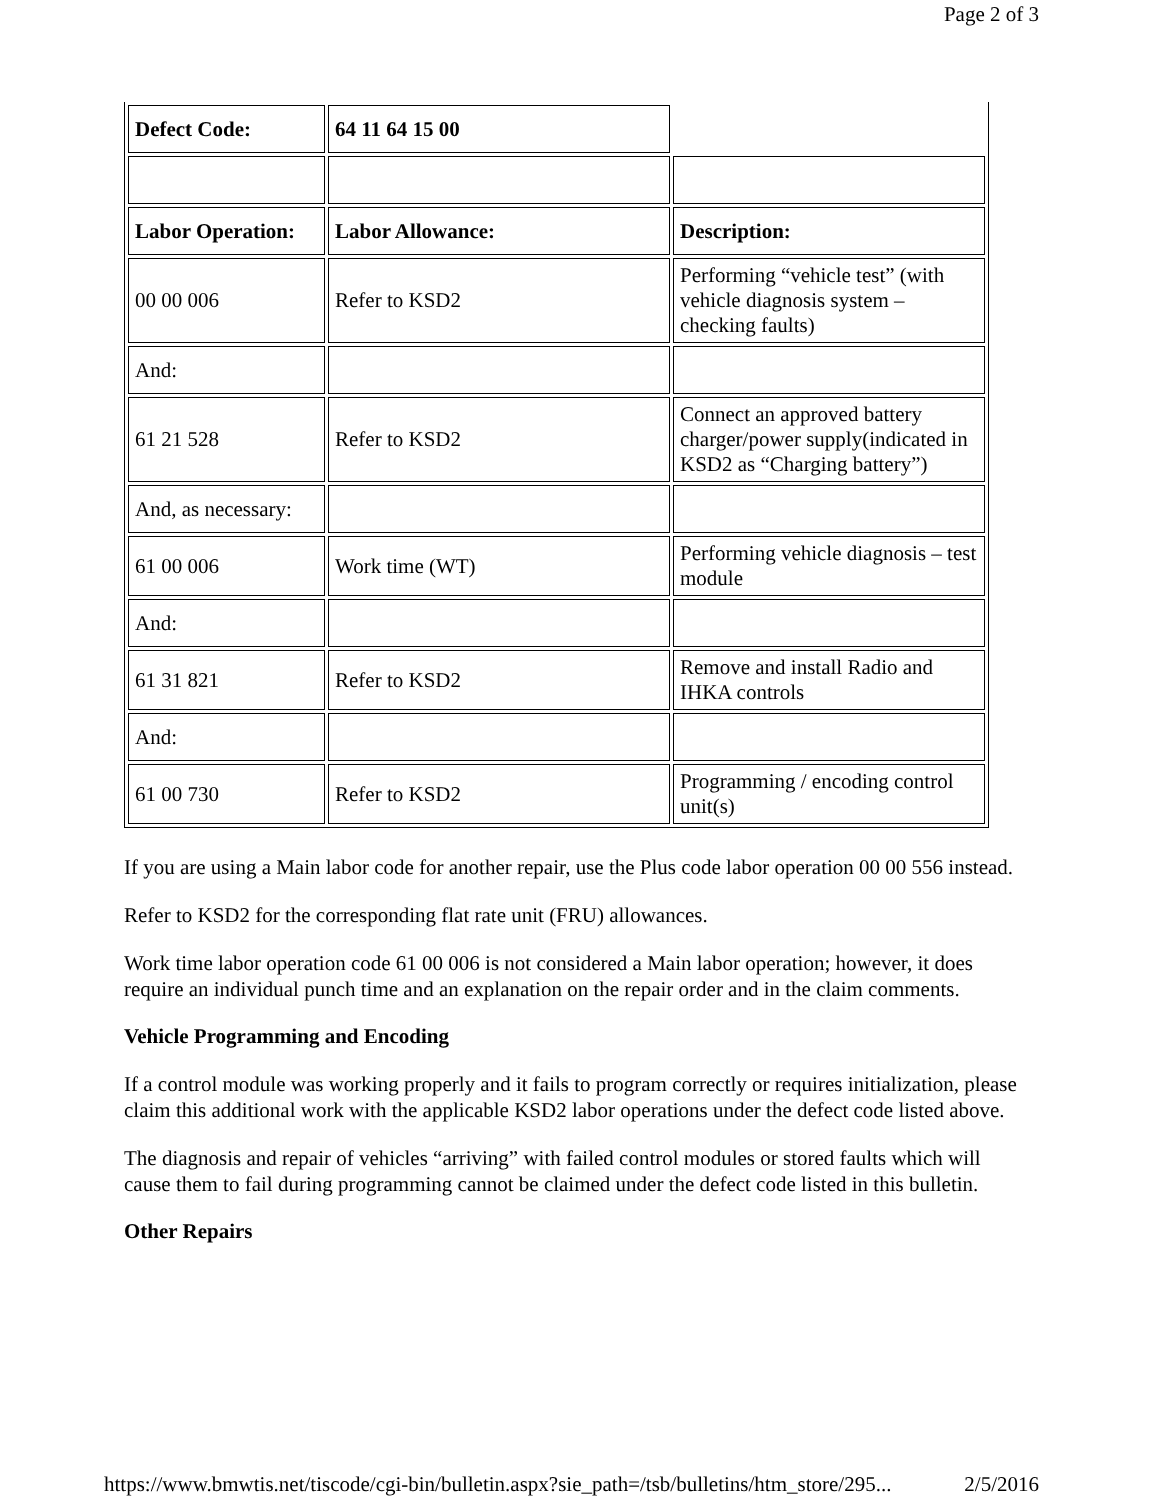Page 2 of 3
| Defect Code: | 64 11 64 15 00 | |
| Labor Operation: | Labor Allowance: | Description: |
| 00 00 006 | Refer to KSD2 | Performing “vehicle test” (with vehicle diagnosis system – checking faults) |
| And: | | |
| 61 21 528 | Refer to KSD2 | Connect an approved battery charger/power supply(indicated in KSD2 as “Charging battery”) |
| And, as necessary: | | |
| 61 00 006 | Work time (WT) | Performing vehicle diagnosis – test module |
| And: | | |
| 61 31 821 | Refer to KSD2 | Remove and install Radio and IHKA controls |
| And: | | |
| 61 00 730 | Refer to KSD2 | Programming / encoding control unit(s) |
If you are using a Main labor code for another repair, use the Plus code labor operation 00 00 556 instead.
Refer to KSD2 for the corresponding flat rate unit (FRU) allowances.
Work time labor operation code 61 00 006 is not considered a Main labor operation; however, it does require an individual punch time and an explanation on the repair order and in the claim comments.
Vehicle Programming and Encoding
If a control module was working properly and it fails to program correctly or requires initialization, please claim this additional work with the applicable KSD2 labor operations under the defect code listed above.
The diagnosis and repair of vehicles “arriving” with failed control modules or stored faults which will cause them to fail during programming cannot be claimed under the defect code listed in this bulletin.
Other Repairs
https://www.bmwtis.net/tiscode/cgi-bin/bulletin.aspx?sie_path=/tsb/bulletins/htm_store/295... 2/5/2016